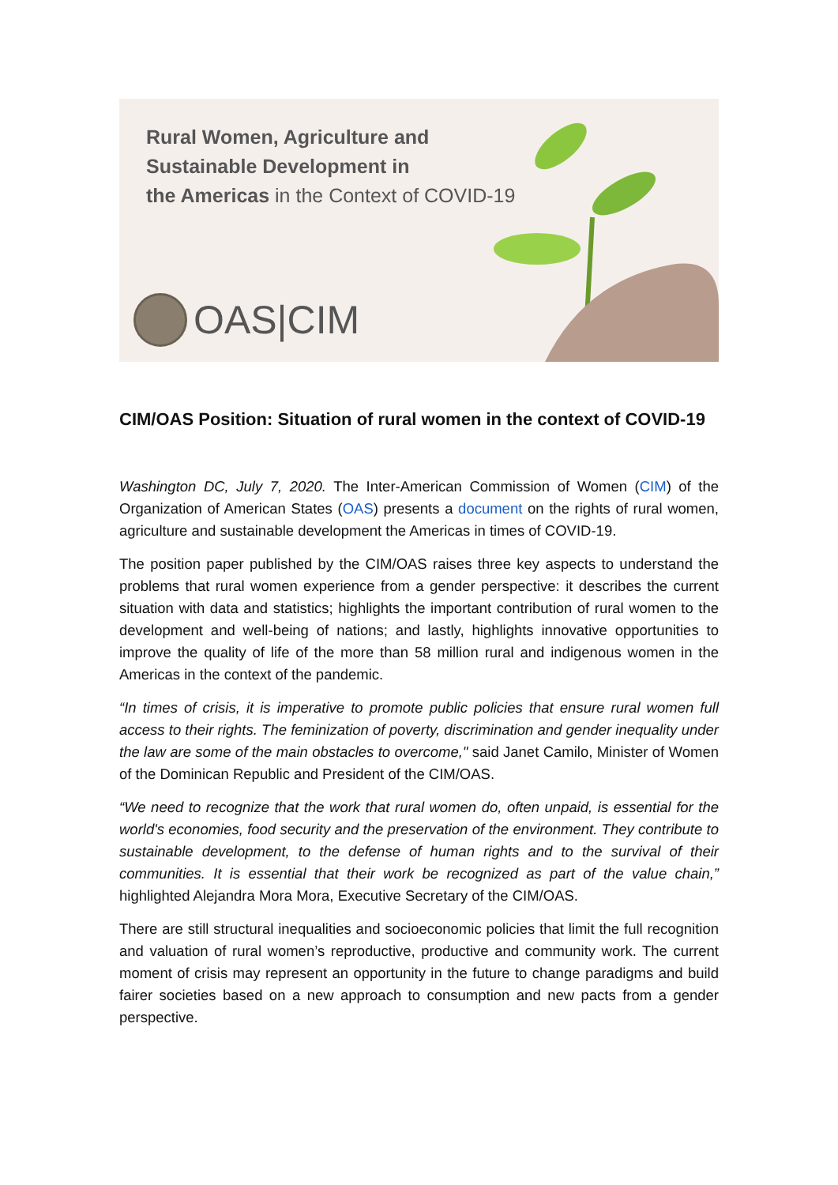Rural Women, Agriculture and
Sustainable Development in
the Americas in the Context of COVID-19
OAS|CIM
CIM/OAS Position: Situation of rural women in the context of COVID-19
Washington DC, July 7, 2020. The Inter-American Commission of Women (CIM) of the Organization of American States (OAS) presents a document on the rights of rural women, agriculture and sustainable development the Americas in times of COVID-19.
The position paper published by the CIM/OAS raises three key aspects to understand the problems that rural women experience from a gender perspective: it describes the current situation with data and statistics; highlights the important contribution of rural women to the development and well-being of nations; and lastly, highlights innovative opportunities to improve the quality of life of the more than 58 million rural and indigenous women in the Americas in the context of the pandemic.
“In times of crisis, it is imperative to promote public policies that ensure rural women full access to their rights. The feminization of poverty, discrimination and gender inequality under the law are some of the main obstacles to overcome," said Janet Camilo, Minister of Women of the Dominican Republic and President of the CIM/OAS.
“We need to recognize that the work that rural women do, often unpaid, is essential for the world's economies, food security and the preservation of the environment. They contribute to sustainable development, to the defense of human rights and to the survival of their communities. It is essential that their work be recognized as part of the value chain,” highlighted Alejandra Mora Mora, Executive Secretary of the CIM/OAS.
There are still structural inequalities and socioeconomic policies that limit the full recognition and valuation of rural women’s reproductive, productive and community work. The current moment of crisis may represent an opportunity in the future to change paradigms and build fairer societies based on a new approach to consumption and new pacts from a gender perspective.